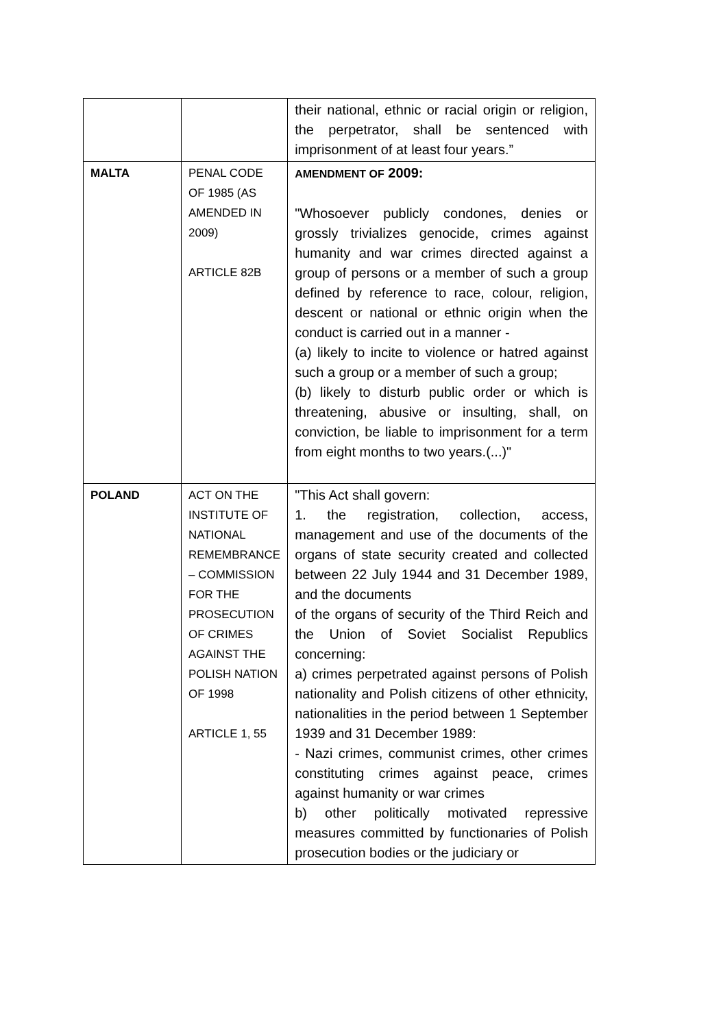| | | their national, ethnic or racial origin or religion, the perpetrator, shall be sentenced with imprisonment of at least four years.” |
| MALTA | PENAL CODE OF 1985 (AS AMENDED IN 2009) ARTICLE 82B | AMENDMENT OF 2009: "Whosoever publicly condones, denies or grossly trivializes genocide, crimes against humanity and war crimes directed against a group of persons or a member of such a group defined by reference to race, colour, religion, descent or national or ethnic origin when the conduct is carried out in a manner - (a) likely to incite to violence or hatred against such a group or a member of such a group; (b) likely to disturb public order or which is threatening, abusive or insulting, shall, on conviction, be liable to imprisonment for a term from eight months to two years.(...)" |
| POLAND | ACT ON THE INSTITUTE OF NATIONAL REMEMBRANCE – COMMISSION FOR THE PROSECUTION OF CRIMES AGAINST THE POLISH NATION OF 1998 ARTICLE 1, 55 | "This Act shall govern: 1. the registration, collection, access, management and use of the documents of the organs of state security created and collected between 22 July 1944 and 31 December 1989, and the documents of the organs of security of the Third Reich and the Union of Soviet Socialist Republics concerning: a) crimes perpetrated against persons of Polish nationality and Polish citizens of other ethnicity, nationalities in the period between 1 September 1939 and 31 December 1989: - Nazi crimes, communist crimes, other crimes constituting crimes against peace, crimes against humanity or war crimes b) other politically motivated repressive measures committed by functionaries of Polish prosecution bodies or the judiciary or |